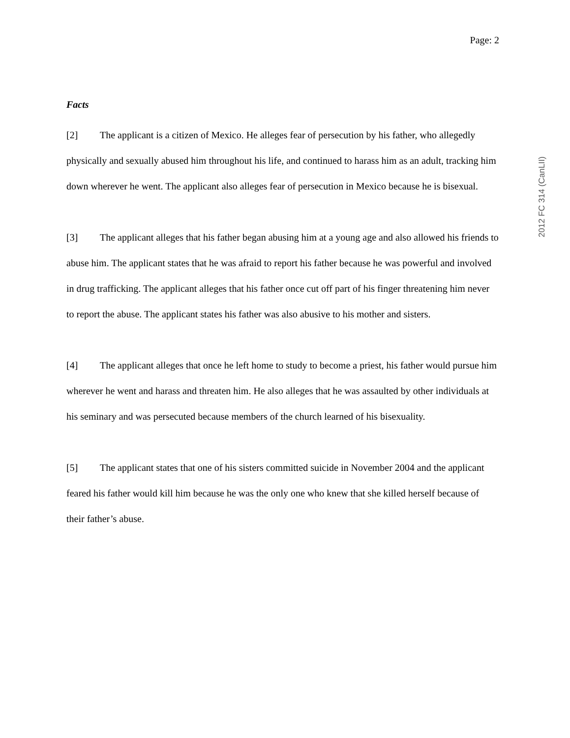Page: 2
Facts
[2] The applicant is a citizen of Mexico. He alleges fear of persecution by his father, who allegedly physically and sexually abused him throughout his life, and continued to harass him as an adult, tracking him down wherever he went. The applicant also alleges fear of persecution in Mexico because he is bisexual.
[3] The applicant alleges that his father began abusing him at a young age and also allowed his friends to abuse him. The applicant states that he was afraid to report his father because he was powerful and involved in drug trafficking. The applicant alleges that his father once cut off part of his finger threatening him never to report the abuse. The applicant states his father was also abusive to his mother and sisters.
[4] The applicant alleges that once he left home to study to become a priest, his father would pursue him wherever he went and harass and threaten him. He also alleges that he was assaulted by other individuals at his seminary and was persecuted because members of the church learned of his bisexuality.
[5] The applicant states that one of his sisters committed suicide in November 2004 and the applicant feared his father would kill him because he was the only one who knew that she killed herself because of their father’s abuse.
2012 FC 314 (CanLII)